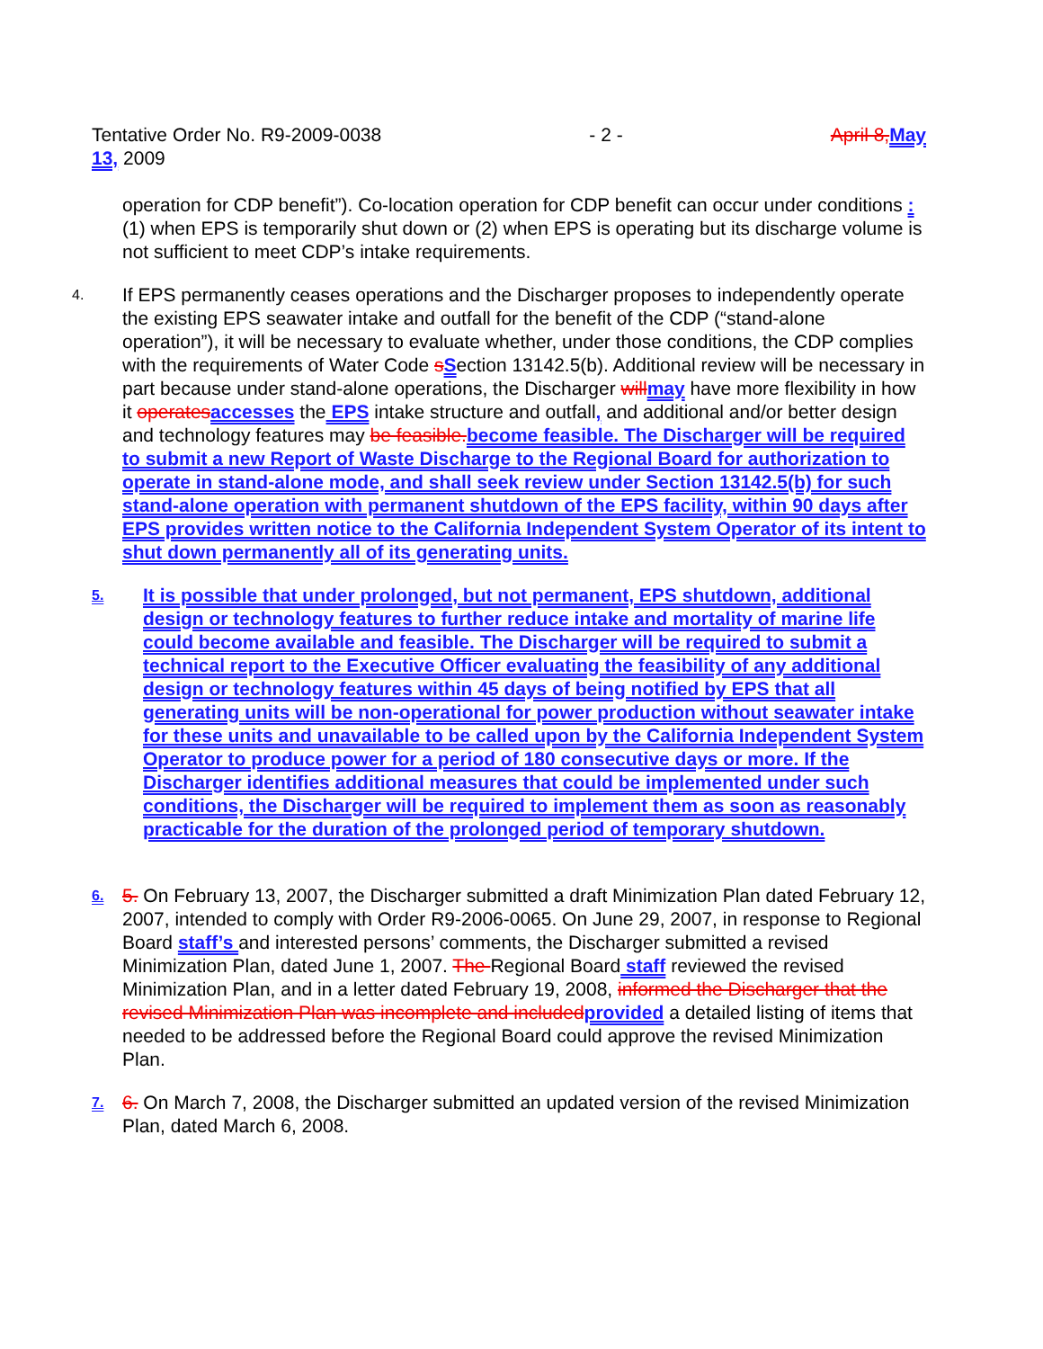Tentative Order No. R9-2009-0038 - 2 - April 8, May
13, 2009
operation for CDP benefit”). Co-location operation for CDP benefit can occur under conditions : (1) when EPS is temporarily shut down or (2) when EPS is operating but its discharge volume is not sufficient to meet CDP’s intake requirements.
4.
If EPS permanently ceases operations and the Discharger proposes to independently operate the existing EPS seawater intake and outfall for the benefit of the CDP (“stand-alone operation”), it will be necessary to evaluate whether, under those conditions, the CDP complies with the requirements of Water Code sSection 13142.5(b). Additional review will be necessary in part because under stand-alone operations, the Discharger will may have more flexibility in how it operates accesses the EPS intake structure and outfall, and additional and/or better design and technology features may be feasible. become feasible. The Discharger will be required to submit a new Report of Waste Discharge to the Regional Board for authorization to operate in stand-alone mode, and shall seek review under Section 13142.5(b) for such stand-alone operation with permanent shutdown of the EPS facility, within 90 days after EPS provides written notice to the California Independent System Operator of its intent to shut down permanently all of its generating units.
5.
It is possible that under prolonged, but not permanent, EPS shutdown, additional design or technology features to further reduce intake and mortality of marine life could become available and feasible. The Discharger will be required to submit a technical report to the Executive Officer evaluating the feasibility of any additional design or technology features within 45 days of being notified by EPS that all generating units will be non-operational for power production without seawater intake for these units and unavailable to be called upon by the California Independent System Operator to produce power for a period of 180 consecutive days or more. If the Discharger identifies additional measures that could be implemented under such conditions, the Discharger will be required to implement them as soon as reasonably practicable for the duration of the prolonged period of temporary shutdown.
6.
5. On February 13, 2007, the Discharger submitted a draft Minimization Plan dated February 12, 2007, intended to comply with Order R9-2006-0065. On June 29, 2007, in response to Regional Board staff’s and interested persons’ comments, the Discharger submitted a revised Minimization Plan, dated June 1, 2007. The Regional Board staff reviewed the revised Minimization Plan, and in a letter dated February 19, 2008, informed the Discharger that the revised Minimization Plan was incomplete and included provided a detailed listing of items that needed to be addressed before the Regional Board could approve the revised Minimization Plan.
7.
6. On March 7, 2008, the Discharger submitted an updated version of the revised Minimization Plan, dated March 6, 2008.